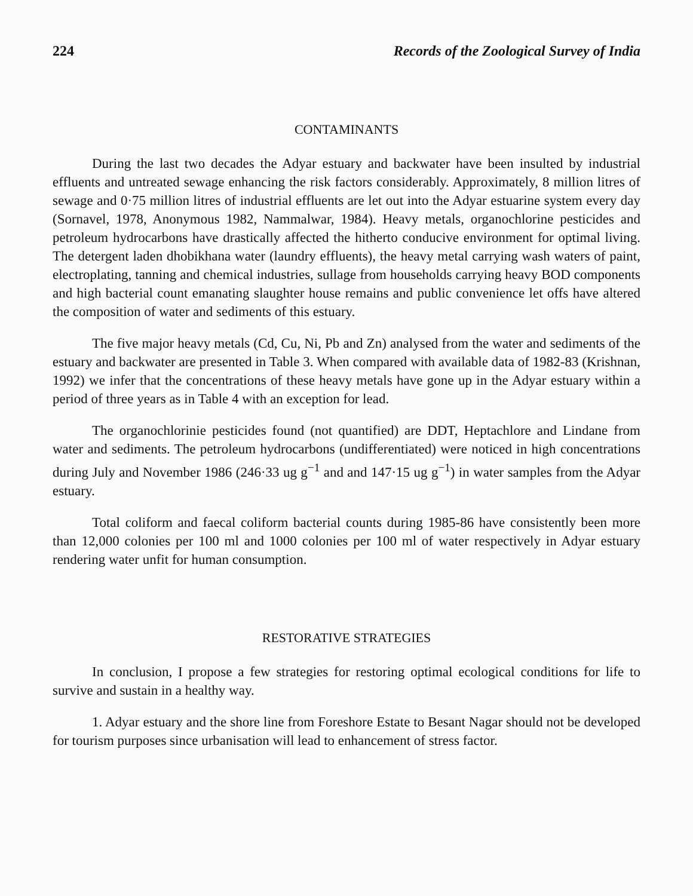224 Records of the Zoological Survey of India
CONTAMINANTS
During the last two decades the Adyar estuary and backwater have been insulted by industrial effluents and untreated sewage enhancing the risk factors considerably. Approximately, 8 million litres of sewage and 0·75 million litres of industrial effluents are let out into the Adyar estuarine system every day (Sornavel, 1978, Anonymous 1982, Nammalwar, 1984). Heavy metals, organochlorine pesticides and petroleum hydrocarbons have drastically affected the hitherto conducive environment for optimal living. The detergent laden dhobikhana water (laundry effluents), the heavy metal carrying wash waters of paint, electroplating, tanning and chemical industries, sullage from households carrying heavy BOD components and high bacterial count emanating slaughter house remains and public convenience let offs have altered the composition of water and sediments of this estuary.
The five major heavy metals (Cd, Cu, Ni, Pb and Zn) analysed from the water and sediments of the estuary and backwater are presented in Table 3. When compared with available data of 1982-83 (Krishnan, 1992) we infer that the concentrations of these heavy metals have gone up in the Adyar estuary within a period of three years as in Table 4 with an exception for lead.
The organochlorinie pesticides found (not quantified) are DDT, Heptachlore and Lindane from water and sediments. The petroleum hydrocarbons (undifferentiated) were noticed in high concentrations during July and November 1986 (246·33 ug g<sup>−1</sup> and and 147·15 ug g<sup>−1</sup>) in water samples from the Adyar estuary.
Total coliform and faecal coliform bacterial counts during 1985-86 have consistently been more than 12,000 colonies per 100 ml and 1000 colonies per 100 ml of water respectively in Adyar estuary rendering water unfit for human consumption.
RESTORATIVE STRATEGIES
In conclusion, I propose a few strategies for restoring optimal ecological conditions for life to survive and sustain in a healthy way.
1. Adyar estuary and the shore line from Foreshore Estate to Besant Nagar should not be developed for tourism purposes since urbanisation will lead to enhancement of stress factor.